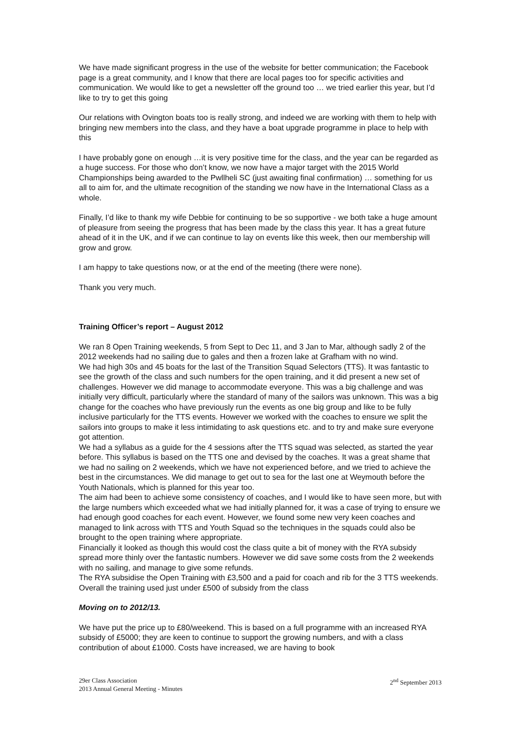We have made significant progress in the use of the website for better communication; the Facebook page is a great community, and I know that there are local pages too for specific activities and communication. We would like to get a newsletter off the ground too … we tried earlier this year, but I’d like to try to get this going
Our relations with Ovington boats too is really strong, and indeed we are working with them to help with bringing new members into the class, and they have a boat upgrade programme in place to help with this
I have probably gone on enough …it is very positive time for the class, and the year can be regarded as a huge success. For those who don’t know, we now have a major target with the 2015 World Championships being awarded to the Pwllheli SC (just awaiting final confirmation) … something for us all to aim for, and the ultimate recognition of the standing we now have in the International Class as a whole.
Finally, I’d like to thank my wife Debbie for continuing to be so supportive - we both take a huge amount of pleasure from seeing the progress that has been made by the class this year. It has a great future ahead of it in the UK, and if we can continue to lay on events like this week, then our membership will grow and grow.
I am happy to take questions now, or at the end of the meeting (there were none).
Thank you very much.
Training Officer’s report – August 2012
We ran 8 Open Training weekends, 5 from Sept to Dec 11, and 3 Jan to Mar, although sadly 2 of the 2012 weekends had no sailing due to gales and then a frozen lake at Grafham with no wind.
We had high 30s and 45 boats for the last of the Transition Squad Selectors (TTS). It was fantastic to see the growth of the class and such numbers for the open training, and it did present a new set of challenges. However we did manage to accommodate everyone. This was a big challenge and was initially very difficult, particularly where the standard of many of the sailors was unknown. This was a big change for the coaches who have previously run the events as one big group and like to be fully inclusive particularly for the TTS events. However we worked with the coaches to ensure we split the sailors into groups to make it less intimidating to ask questions etc. and to try and make sure everyone got attention.
We had a syllabus as a guide for the 4 sessions after the TTS squad was selected, as started the year before. This syllabus is based on the TTS one and devised by the coaches. It was a great shame that we had no sailing on 2 weekends, which we have not experienced before, and we tried to achieve the best in the circumstances. We did manage to get out to sea for the last one at Weymouth before the Youth Nationals, which is planned for this year too.
The aim had been to achieve some consistency of coaches, and I would like to have seen more, but with the large numbers which exceeded what we had initially planned for, it was a case of trying to ensure we had enough good coaches for each event. However, we found some new very keen coaches and managed to link across with TTS and Youth Squad so the techniques in the squads could also be brought to the open training where appropriate.
Financially it looked as though this would cost the class quite a bit of money with the RYA subsidy spread more thinly over the fantastic numbers. However we did save some costs from the 2 weekends with no sailing, and manage to give some refunds.
The RYA subsidise the Open Training with £3,500 and a paid for coach and rib for the 3 TTS weekends. Overall the training used just under £500 of subsidy from the class
Moving on to 2012/13.
We have put the price up to £80/weekend. This is based on a full programme with an increased RYA subsidy of £5000; they are keen to continue to support the growing numbers, and with a class contribution of about £1000. Costs have increased, we are having to book
29er Class Association
2013 Annual General Meeting - Minutes
2<sup>nd</sup> September 2013